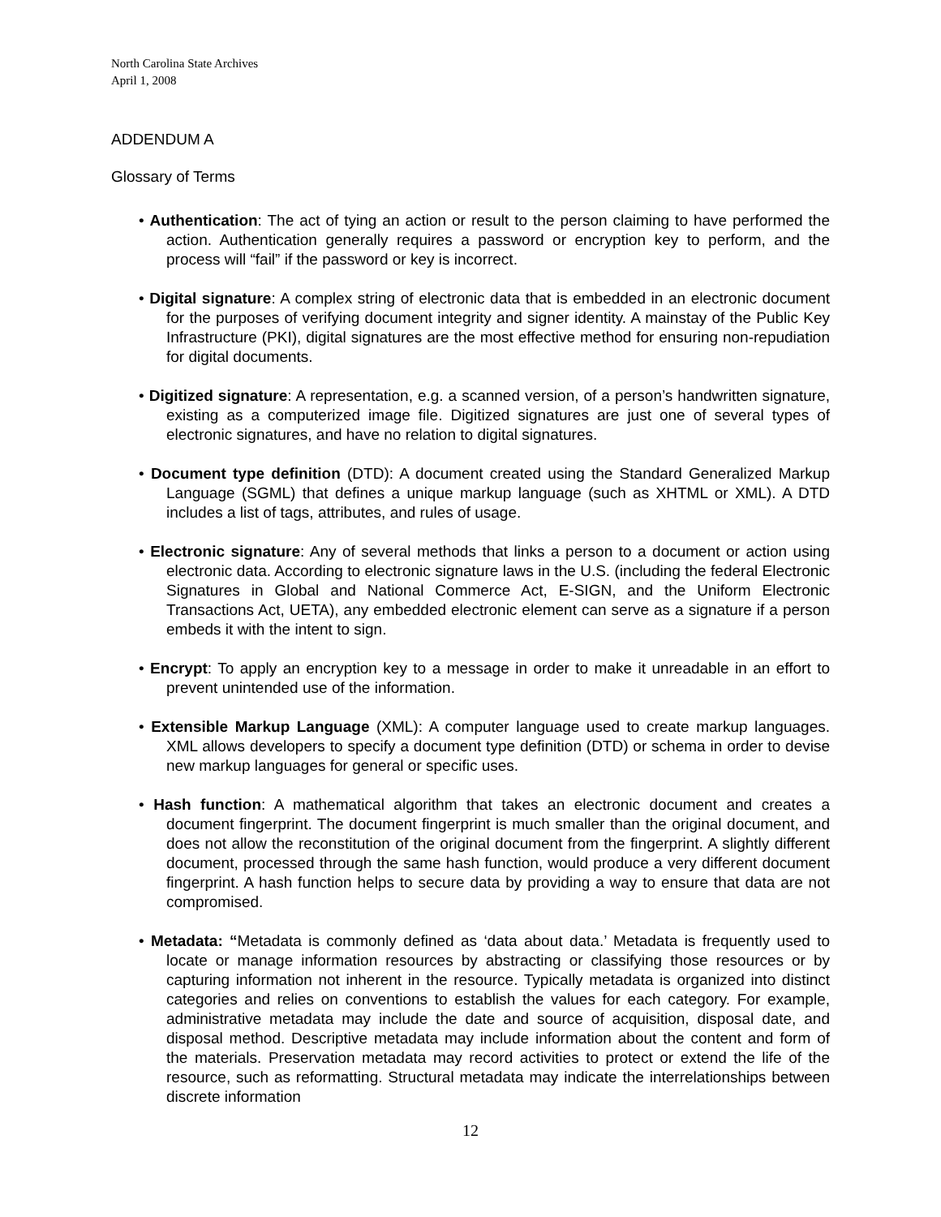North Carolina State Archives
April 1, 2008
ADDENDUM A
Glossary of Terms
• Authentication: The act of tying an action or result to the person claiming to have performed the action. Authentication generally requires a password or encryption key to perform, and the process will “fail” if the password or key is incorrect.
• Digital signature: A complex string of electronic data that is embedded in an electronic document for the purposes of verifying document integrity and signer identity. A mainstay of the Public Key Infrastructure (PKI), digital signatures are the most effective method for ensuring non-repudiation for digital documents.
• Digitized signature: A representation, e.g. a scanned version, of a person’s handwritten signature, existing as a computerized image file. Digitized signatures are just one of several types of electronic signatures, and have no relation to digital signatures.
• Document type definition (DTD): A document created using the Standard Generalized Markup Language (SGML) that defines a unique markup language (such as XHTML or XML). A DTD includes a list of tags, attributes, and rules of usage.
• Electronic signature: Any of several methods that links a person to a document or action using electronic data. According to electronic signature laws in the U.S. (including the federal Electronic Signatures in Global and National Commerce Act, E-SIGN, and the Uniform Electronic Transactions Act, UETA), any embedded electronic element can serve as a signature if a person embeds it with the intent to sign.
• Encrypt: To apply an encryption key to a message in order to make it unreadable in an effort to prevent unintended use of the information.
• Extensible Markup Language (XML): A computer language used to create markup languages. XML allows developers to specify a document type definition (DTD) or schema in order to devise new markup languages for general or specific uses.
• Hash function: A mathematical algorithm that takes an electronic document and creates a document fingerprint. The document fingerprint is much smaller than the original document, and does not allow the reconstitution of the original document from the fingerprint. A slightly different document, processed through the same hash function, would produce a very different document fingerprint. A hash function helps to secure data by providing a way to ensure that data are not compromised.
• Metadata: “Metadata is commonly defined as ‘data about data.’ Metadata is frequently used to locate or manage information resources by abstracting or classifying those resources or by capturing information not inherent in the resource. Typically metadata is organized into distinct categories and relies on conventions to establish the values for each category. For example, administrative metadata may include the date and source of acquisition, disposal date, and disposal method. Descriptive metadata may include information about the content and form of the materials. Preservation metadata may record activities to protect or extend the life of the resource, such as reformatting. Structural metadata may indicate the interrelationships between discrete information
12